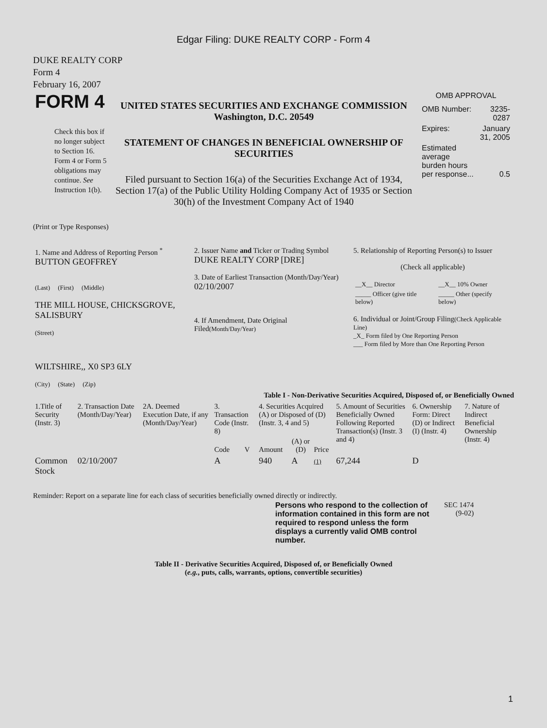Edgar Filing: DUKE REALTY CORP - Form 4
DUKE REALTY CORP
Form 4
February 16, 2007
| FORM 4 Check this box if no longer subject to Section 16. Form 4 or Form 5 obligations may continue. See Instruction 1(b). | UNITED STATES SECURITIES AND EXCHANGE COMMISSION Washington, D.C. 20549 STATEMENT OF CHANGES IN BENEFICIAL OWNERSHIP OF SECURITIES Filed pursuant to Section 16(a) of the Securities Exchange Act of 1934, Section 17(a) of the Public Utility Holding Company Act of 1935 or Section 30(h) of the Investment Company Act of 1940 | OMB APPROVAL / OMB Number: / 3235-0287 / / Expires: / January 31, 2005 / / Estimated average burden hours per response... / 0.5 / |
(Print or Type Responses)
| 1. Name and Address of Reporting Person <sup>*</sup> BUTTON GEOFFREY (Last) (First) (Middle) THE MILL HOUSE, CHICKSGROVE, SALISBURY (Street) WILTSHIRE,, X0 SP3 6LY (City) (State) (Zip) | 2. Issuer Name and Ticker or Trading Symbol DUKE REALTY CORP [DRE] 3. Date of Earliest Transaction (Month/Day/Year) 02/10/2007 4. If Amendment, Date Original Filed (Month/Day/Year) | 5. Relationship of Reporting Person(s) to Issuer (Check all applicable) / __X__ Director / __X__ 10% Owner / / _____ Officer (give title below) / _____ Other (specify below) / 6. Individual or Joint/Group Filing (Check Applicable Line) _X_ Form filed by One Reporting Person ___ Form filed by More than One Reporting Person |
Table I - Non-Derivative Securities Acquired, Disposed of, or Beneficially Owned
| 1.Title of Security (Instr. 3) | 2. Transaction Date (Month/Day/Year) | 2A. Deemed Execution Date, if any (Month/Day/Year) | 3. Transaction Code (Instr. 8) | | 4. Securities Acquired (A) or Disposed of (D) (Instr. 3, 4 and 5) | | | 5. Amount of Securities Beneficially Owned Following Reported Transaction(s) (Instr. 3 and 4) | 6. Ownership Form: Direct (D) or Indirect (I) (Instr. 4) | 7. Nature of Indirect Beneficial Ownership (Instr. 4) |
| --- | --- | --- | --- | --- | --- | --- | --- | --- | --- | --- |
| | | | Code | V | Amount | (A) or (D) | Price | | | |
| Common Stock | 02/10/2007 | | A | | 940 | A | (1) | 67,244 | D | |
Reminder: Report on a separate line for each class of securities beneficially owned directly or indirectly.
| Persons who respond to the collection of information contained in this form are not required to respond unless the form displays a currently valid OMB control number. | SEC 1474 (9-02) |
Table II - Derivative Securities Acquired, Disposed of, or Beneficially Owned
(e.g., puts, calls, warrants, options, convertible securities)
1